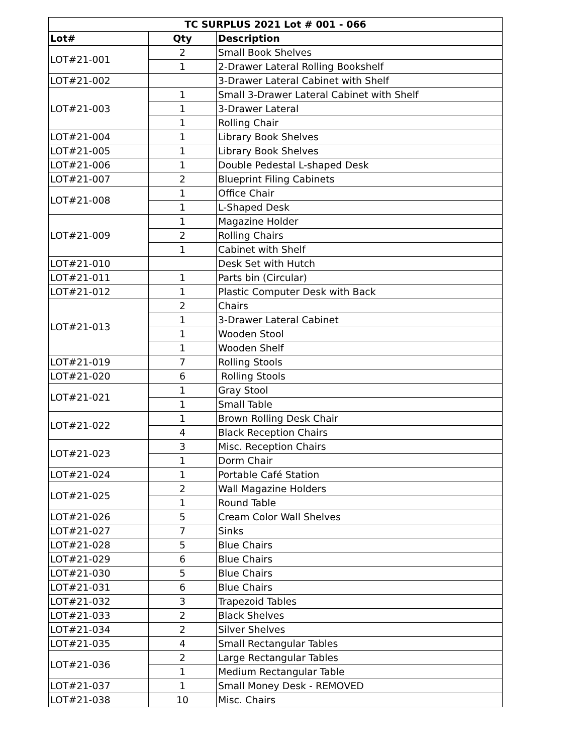| TC SURPLUS 2021 Lot # 001 - 066 | | |
| --- | --- | --- |
| Lot# | Qty | Description |
| LOT#21-001 | 2 | Small Book Shelves |
| | 1 | 2-Drawer Lateral Rolling Bookshelf |
| LOT#21-002 | | 3-Drawer Lateral Cabinet with Shelf |
| LOT#21-003 | 1 | Small 3-Drawer Lateral Cabinet with Shelf |
| | 1 | 3-Drawer Lateral |
| | 1 | Rolling Chair |
| LOT#21-004 | 1 | Library Book Shelves |
| LOT#21-005 | 1 | Library Book Shelves |
| LOT#21-006 | 1 | Double Pedestal L-shaped Desk |
| LOT#21-007 | 2 | Blueprint Filing Cabinets |
| LOT#21-008 | 1 | Office Chair |
| | 1 | L-Shaped Desk |
| LOT#21-009 | 1 | Magazine Holder |
| | 2 | Rolling Chairs |
| | 1 | Cabinet with Shelf |
| LOT#21-010 | | Desk Set with Hutch |
| LOT#21-011 | 1 | Parts bin (Circular) |
| LOT#21-012 | 1 | Plastic Computer Desk with Back |
| LOT#21-013 | 2 | Chairs |
| | 1 | 3-Drawer Lateral Cabinet |
| | 1 | Wooden Stool |
| | 1 | Wooden Shelf |
| LOT#21-019 | 7 | Rolling Stools |
| LOT#21-020 | 6 | Rolling Stools |
| LOT#21-021 | 1 | Gray Stool |
| | 1 | Small Table |
| LOT#21-022 | 1 | Brown Rolling Desk Chair |
| | 4 | Black Reception Chairs |
| LOT#21-023 | 3 | Misc. Reception Chairs |
| | 1 | Dorm Chair |
| LOT#21-024 | 1 | Portable Café Station |
| LOT#21-025 | 2 | Wall Magazine Holders |
| | 1 | Round Table |
| LOT#21-026 | 5 | Cream Color Wall Shelves |
| LOT#21-027 | 7 | Sinks |
| LOT#21-028 | 5 | Blue Chairs |
| LOT#21-029 | 6 | Blue Chairs |
| LOT#21-030 | 5 | Blue Chairs |
| LOT#21-031 | 6 | Blue Chairs |
| LOT#21-032 | 3 | Trapezoid Tables |
| LOT#21-033 | 2 | Black Shelves |
| LOT#21-034 | 2 | Silver Shelves |
| LOT#21-035 | 4 | Small Rectangular Tables |
| LOT#21-036 | 2 | Large Rectangular Tables |
| | 1 | Medium Rectangular Table |
| LOT#21-037 | 1 | Small Money Desk - REMOVED |
| LOT#21-038 | 10 | Misc. Chairs |